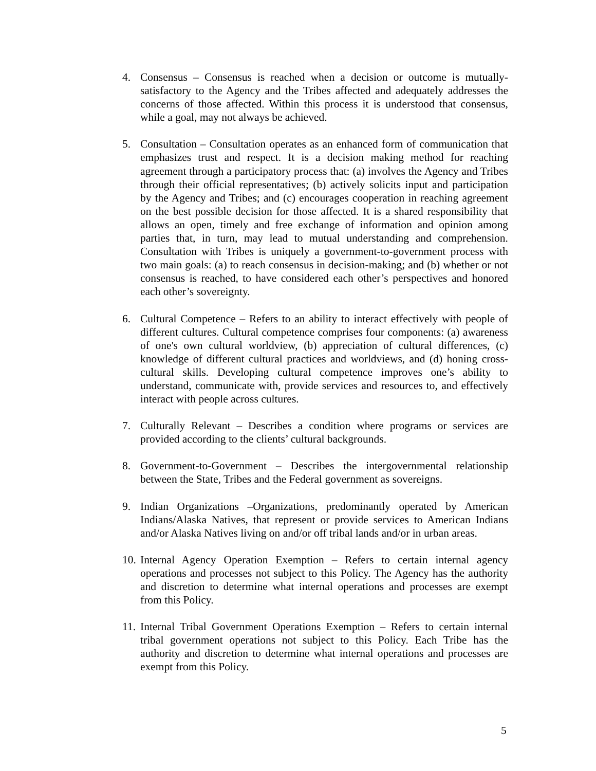4. Consensus – Consensus is reached when a decision or outcome is mutually-satisfactory to the Agency and the Tribes affected and adequately addresses the concerns of those affected. Within this process it is understood that consensus, while a goal, may not always be achieved.
5. Consultation – Consultation operates as an enhanced form of communication that emphasizes trust and respect. It is a decision making method for reaching agreement through a participatory process that: (a) involves the Agency and Tribes through their official representatives; (b) actively solicits input and participation by the Agency and Tribes; and (c) encourages cooperation in reaching agreement on the best possible decision for those affected. It is a shared responsibility that allows an open, timely and free exchange of information and opinion among parties that, in turn, may lead to mutual understanding and comprehension. Consultation with Tribes is uniquely a government-to-government process with two main goals: (a) to reach consensus in decision-making; and (b) whether or not consensus is reached, to have considered each other’s perspectives and honored each other’s sovereignty.
6. Cultural Competence – Refers to an ability to interact effectively with people of different cultures. Cultural competence comprises four components: (a) awareness of one's own cultural worldview, (b) appreciation of cultural differences, (c) knowledge of different cultural practices and worldviews, and (d) honing cross-cultural skills. Developing cultural competence improves one’s ability to understand, communicate with, provide services and resources to, and effectively interact with people across cultures.
7. Culturally Relevant – Describes a condition where programs or services are provided according to the clients’ cultural backgrounds.
8. Government-to-Government – Describes the intergovernmental relationship between the State, Tribes and the Federal government as sovereigns.
9. Indian Organizations –Organizations, predominantly operated by American Indians/Alaska Natives, that represent or provide services to American Indians and/or Alaska Natives living on and/or off tribal lands and/or in urban areas.
10.
Internal Agency Operation Exemption – Refers to certain internal agency operations and processes not subject to this Policy. The Agency has the authority and discretion to determine what internal operations and processes are exempt from this Policy.
11.
Internal Tribal Government Operations Exemption – Refers to certain internal tribal government operations not subject to this Policy. Each Tribe has the authority and discretion to determine what internal operations and processes are exempt from this Policy.
5